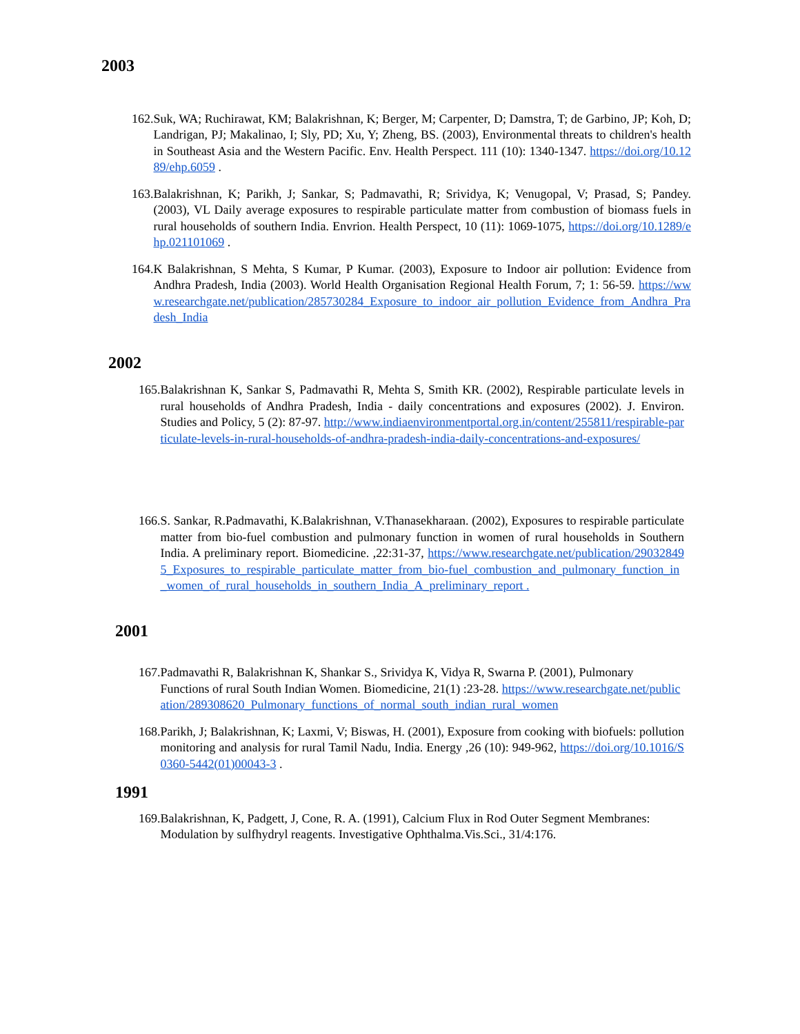2003
162. Suk, WA; Ruchirawat, KM; Balakrishnan, K; Berger, M; Carpenter, D; Damstra, T; de Garbino, JP; Koh, D; Landrigan, PJ; Makalinao, I; Sly, PD; Xu, Y; Zheng, BS. (2003), Environmental threats to children's health in Southeast Asia and the Western Pacific. Env. Health Perspect. 111 (10): 1340-1347. https://doi.org/10.1289/ehp.6059 .
163. Balakrishnan, K; Parikh, J; Sankar, S; Padmavathi, R; Srividya, K; Venugopal, V; Prasad, S; Pandey. (2003), VL Daily average exposures to respirable particulate matter from combustion of biomass fuels in rural households of southern India. Envrion. Health Perspect, 10 (11): 1069-1075, https://doi.org/10.1289/ehp.021101069 .
164. K Balakrishnan, S Mehta, S Kumar, P Kumar. (2003), Exposure to Indoor air pollution: Evidence from Andhra Pradesh, India (2003). World Health Organisation Regional Health Forum, 7; 1: 56-59. https://www.researchgate.net/publication/285730284_Exposure_to_indoor_air_pollution_Evidence_from_Andhra_Pradesh_India
2002
165. Balakrishnan K, Sankar S, Padmavathi R, Mehta S, Smith KR. (2002), Respirable particulate levels in rural households of Andhra Pradesh, India - daily concentrations and exposures (2002). J. Environ. Studies and Policy, 5 (2): 87-97. http://www.indiaenvironmentportal.org.in/content/255811/respirable-particulate-levels-in-rural-households-of-andhra-pradesh-india-daily-concentrations-and-exposures/
166. S. Sankar, R.Padmavathi, K.Balakrishnan, V.Thanasekharaan. (2002), Exposures to respirable particulate matter from bio-fuel combustion and pulmonary function in women of rural households in Southern India. A preliminary report. Biomedicine. ,22:31-37, https://www.researchgate.net/publication/290328495_Exposures_to_respirable_particulate_matter_from_bio-fuel_combustion_and_pulmonary_function_in_women_of_rural_households_in_southern_India_A_preliminary_report .
2001
167. Padmavathi R, Balakrishnan K, Shankar S., Srividya K, Vidya R, Swarna P. (2001), Pulmonary Functions of rural South Indian Women. Biomedicine, 21(1) :23-28. https://www.researchgate.net/publication/289308620_Pulmonary_functions_of_normal_south_indian_rural_women
168. Parikh, J; Balakrishnan, K; Laxmi, V; Biswas, H. (2001), Exposure from cooking with biofuels: pollution monitoring and analysis for rural Tamil Nadu, India. Energy ,26 (10): 949-962, https://doi.org/10.1016/S0360-5442(01)00043-3 .
1991
169. Balakrishnan, K, Padgett, J, Cone, R. A. (1991), Calcium Flux in Rod Outer Segment Membranes: Modulation by sulfhydryl reagents. Investigative Ophthalma.Vis.Sci., 31/4:176.